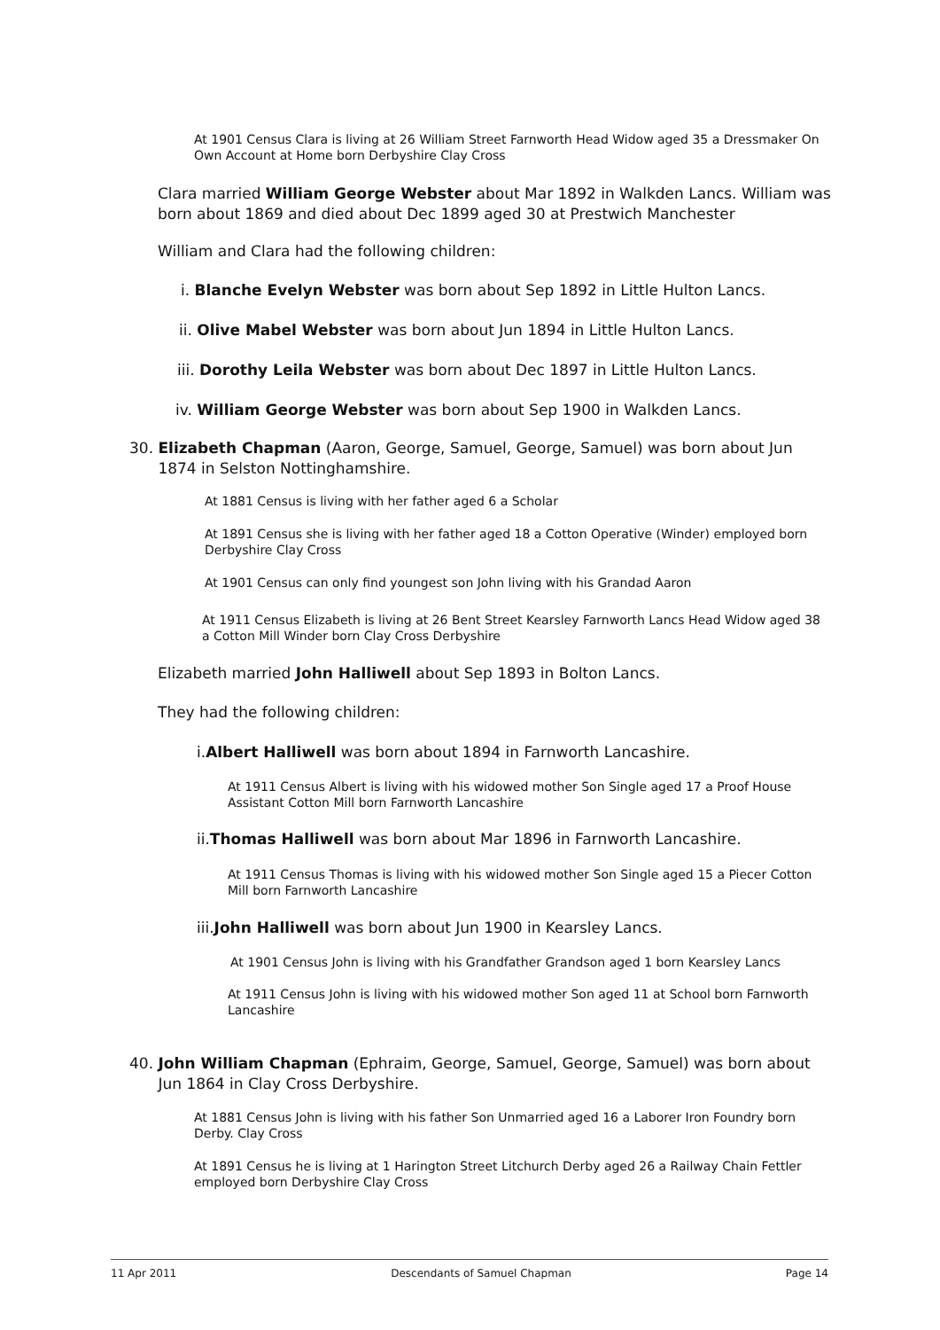At 1901 Census Clara is living at 26 William Street Farnworth Head Widow aged 35 a Dressmaker On Own Account at Home born Derbyshire Clay Cross
Clara married William George Webster about Mar 1892 in Walkden Lancs. William was born about 1869 and died about Dec 1899 aged 30 at Prestwich Manchester
William and Clara had the following children:
i. Blanche Evelyn Webster was born about Sep 1892 in Little Hulton Lancs.
ii. Olive Mabel Webster was born about Jun 1894 in Little Hulton Lancs.
iii. Dorothy Leila Webster was born about Dec 1897 in Little Hulton Lancs.
iv. William George Webster was born about Sep 1900 in Walkden Lancs.
30. Elizabeth Chapman (Aaron, George, Samuel, George, Samuel) was born about Jun
1874 in Selston Nottinghamshire.
At 1881 Census is living with her father aged 6 a Scholar
At 1891 Census she is living with her father aged 18 a Cotton Operative (Winder) employed born Derbyshire Clay Cross
At 1901 Census can only find youngest son John living with his Grandad Aaron
At 1911 Census Elizabeth is living at 26 Bent Street Kearsley Farnworth Lancs Head Widow aged 38 a Cotton Mill Winder born Clay Cross Derbyshire
Elizabeth married John Halliwell about Sep 1893 in Bolton Lancs.
They had the following children:
i.Albert Halliwell was born about 1894 in Farnworth Lancashire.
At 1911 Census Albert is living with his widowed mother Son Single aged 17 a Proof House Assistant Cotton Mill born Farnworth Lancashire
ii.Thomas Halliwell was born about Mar 1896 in Farnworth Lancashire.
At 1911 Census Thomas is living with his widowed mother Son Single aged 15 a Piecer Cotton Mill born Farnworth Lancashire
iii.John Halliwell was born about Jun 1900 in Kearsley Lancs.
At 1901 Census John is living with his Grandfather Grandson aged 1 born Kearsley Lancs
At 1911 Census John is living with his widowed mother Son aged 11 at School born Farnworth Lancashire
40. John William Chapman (Ephraim, George, Samuel, George, Samuel) was born about
Jun 1864 in Clay Cross Derbyshire.
At 1881 Census John is living with his father Son Unmarried aged 16 a Laborer Iron Foundry born Derby. Clay Cross
At 1891 Census he is living at 1 Harington Street Litchurch Derby aged 26 a Railway Chain Fettler employed born Derbyshire Clay Cross
11 Apr 2011 Descendants of Samuel Chapman Page 14